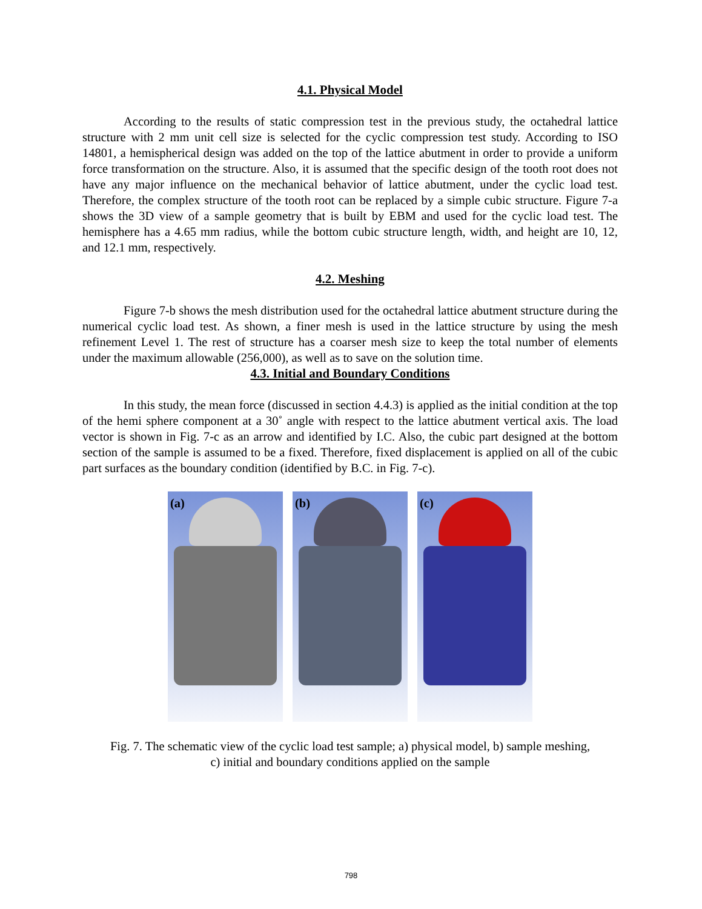4.1. Physical Model
According to the results of static compression test in the previous study, the octahedral lattice structure with 2 mm unit cell size is selected for the cyclic compression test study. According to ISO 14801, a hemispherical design was added on the top of the lattice abutment in order to provide a uniform force transformation on the structure. Also, it is assumed that the specific design of the tooth root does not have any major influence on the mechanical behavior of lattice abutment, under the cyclic load test. Therefore, the complex structure of the tooth root can be replaced by a simple cubic structure. Figure 7-a shows the 3D view of a sample geometry that is built by EBM and used for the cyclic load test. The hemisphere has a 4.65 mm radius, while the bottom cubic structure length, width, and height are 10, 12, and 12.1 mm, respectively.
4.2. Meshing
Figure 7-b shows the mesh distribution used for the octahedral lattice abutment structure during the numerical cyclic load test. As shown, a finer mesh is used in the lattice structure by using the mesh refinement Level 1. The rest of structure has a coarser mesh size to keep the total number of elements under the maximum allowable (256,000), as well as to save on the solution time.
4.3. Initial and Boundary Conditions
In this study, the mean force (discussed in section 4.4.3) is applied as the initial condition at the top of the hemi sphere component at a 30˚ angle with respect to the lattice abutment vertical axis. The load vector is shown in Fig. 7-c as an arrow and identified by I.C. Also, the cubic part designed at the bottom section of the sample is assumed to be a fixed. Therefore, fixed displacement is applied on all of the cubic part surfaces as the boundary condition (identified by B.C. in Fig. 7-c).
(a)
(b)
(c)
Fig. 7. The schematic view of the cyclic load test sample; a) physical model, b) sample meshing,
c) initial and boundary conditions applied on the sample
798